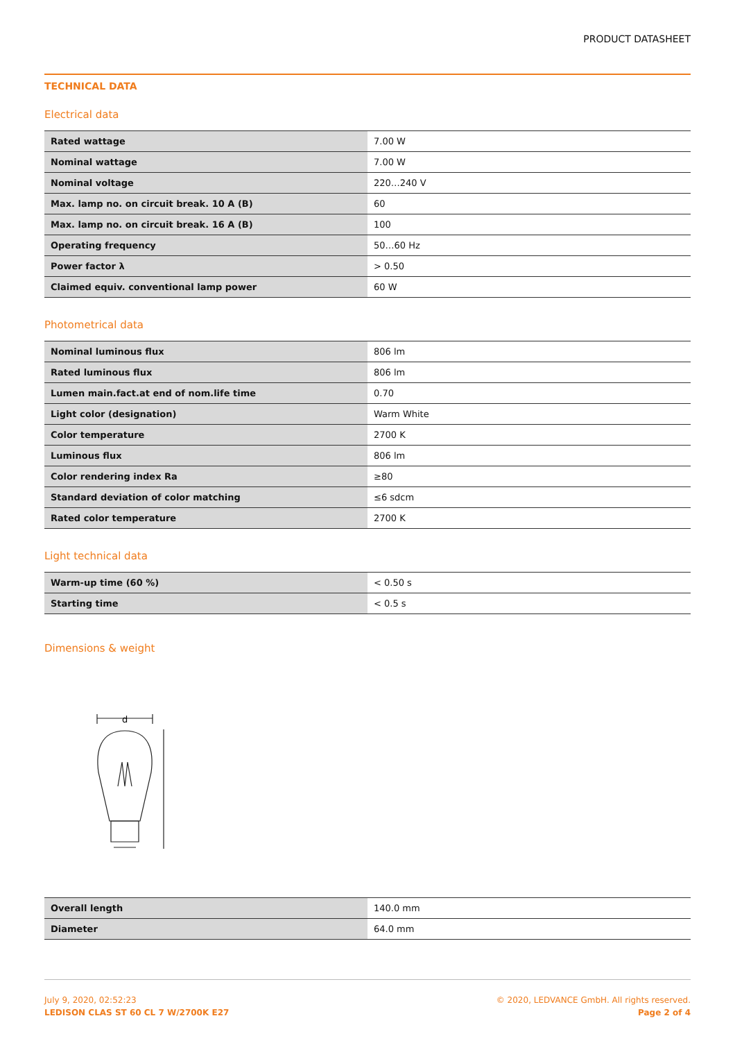PRODUCT DATASHEET
TECHNICAL DATA
Electrical data
| Rated wattage | 7.00 W |
| Nominal wattage | 7.00 W |
| Nominal voltage | 220…240 V |
| Max. lamp no. on circuit break. 10 A (B) | 60 |
| Max. lamp no. on circuit break. 16 A (B) | 100 |
| Operating frequency | 50…60 Hz |
| Power factor λ | > 0.50 |
| Claimed equiv. conventional lamp power | 60 W |
Photometrical data
| Nominal luminous flux | 806 lm |
| Rated luminous flux | 806 lm |
| Lumen main.fact.at end of nom.life time | 0.70 |
| Light color (designation) | Warm White |
| Color temperature | 2700 K |
| Luminous flux | 806 lm |
| Color rendering index Ra | ≥80 |
| Standard deviation of color matching | ≤6 sdcm |
| Rated color temperature | 2700 K |
Light technical data
| Warm-up time (60 %) | < 0.50 s |
| Starting time | < 0.5 s |
Dimensions & weight
d
| Overall length | 140.0 mm |
| Diameter | 64.0 mm |
July 9, 2020, 02:52:23
LEDISON CLAS ST 60 CL 7 W/2700K E27
© 2020, LEDVANCE GmbH. All rights reserved.
Page 2 of 4